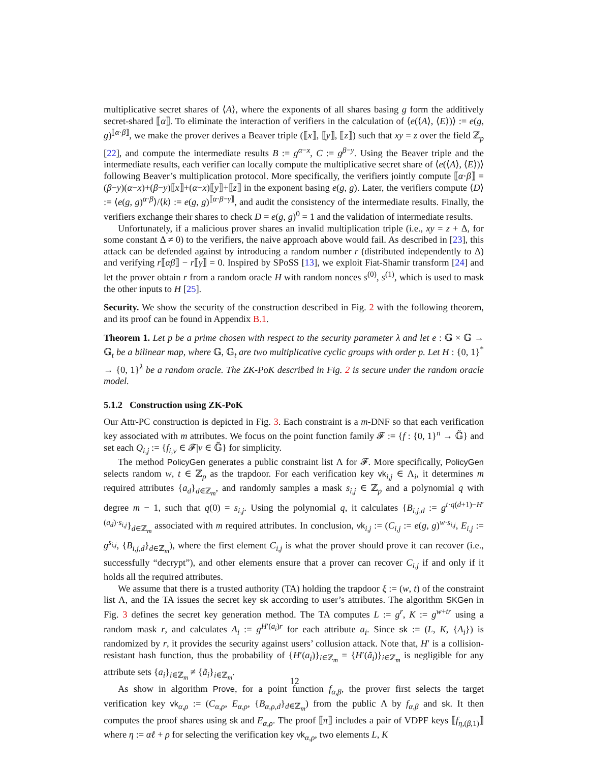multiplicative secret shares of ⟨A⟩, where the exponents of all shares basing g form the additively secret-shared ⟦α⟧. To eliminate the interaction of verifiers in the calculation of ⟨e(⟨A⟩, ⟨E⟩)⟩ := e(g, g)<sup>⟦α·β⟧</sup>, we make the prover derives a Beaver triple (⟦x⟧, ⟦y⟧, ⟦z⟧) such that xy = z over the field ℤ<sub>p</sub> [22], and compute the intermediate results B := g<sup>α−x</sup>, C := g<sup>β−y</sup>. Using the Beaver triple and the intermediate results, each verifier can locally compute the multiplicative secret share of ⟨e(⟨A⟩, ⟨E⟩)⟩ following Beaver’s multiplication protocol. More specifically, the verifiers jointly compute ⟦α·β⟧ = (β−y)(α−x)+(β−y)⟦x⟧+(α−x)⟦y⟧+⟦z⟧ in the exponent basing e(g, g). Later, the verifiers compute ⟨D⟩ := ⟨e(g, g)<sup>α·β</sup>⟩/⟨k⟩ := e(g, g)<sup>⟦α·β−γ⟧</sup>, and audit the consistency of the intermediate results. Finally, the verifiers exchange their shares to check D = e(g, g)<sup>0</sup> = 1 and the validation of intermediate results.
Unfortunately, if a malicious prover shares an invalid multiplication triple (i.e., xy = z + Δ, for some constant Δ ≠ 0) to the verifiers, the naive approach above would fail. As described in [23], this attack can be defended against by introducing a random number r (distributed independently to Δ) and verifying r⟦αβ⟧ − r⟦γ⟧ = 0. Inspired by SPoSS [13], we exploit Fiat-Shamir transform [24] and let the prover obtain r from a random oracle H with random nonces s<sup>(0)</sup>, s<sup>(1)</sup>, which is used to mask the other inputs to H [25].
Security. We show the security of the construction described in Fig. 2 with the following theorem, and its proof can be found in Appendix B.1.
Theorem 1. Let p be a prime chosen with respect to the security parameter λ and let e : 𝔾 × 𝔾 → 𝔾<sub>t</sub> be a bilinear map, where 𝔾, 𝔾<sub>t</sub> are two multiplicative cyclic groups with order p. Let H : {0, 1}<sup>*</sup> → {0, 1}<sup>λ</sup> be a random oracle. The ZK-PoK described in Fig. 2 is secure under the random oracle model.
5.1.2 Construction using ZK-PoK
Our Attr-PC construction is depicted in Fig. 3. Each constraint is a m-DNF so that each verification key associated with m attributes. We focus on the point function family 𝓕 := {f : {0, 1}<sup>n</sup> → 𝔾̃} and set each Q<sub>i,j</sub> := {f<sub>i,v</sub> ∈ 𝓕|v ∈ 𝔾̃} for simplicity.
The method PolicyGen generates a public constraint list Λ for 𝓕. More specifically, PolicyGen selects random w, t ∈ ℤ<sub>p</sub> as the trapdoor. For each verification key vk<sub>i,j</sub> ∈ Λ<sub>i</sub>, it determines m required attributes {a<sub>d</sub>}<sub>d∈ℤ<sub>m</sub></sub>, and randomly samples a mask s<sub>i,j</sub> ∈ ℤ<sub>p</sub> and a polynomial q with degree m − 1, such that q(0) = s<sub>i,j</sub>. Using the polynomial q, it calculates {B<sub>i,j,d</sub> := g<sup>t·q(d+1)−H′(a<sub>d</sub>)·s<sub>i,j</sub></sup>}<sub>d∈ℤ<sub>m</sub></sub> associated with m required attributes. In conclusion, vk<sub>i,j</sub> := (C<sub>i,j</sub> := e(g, g)<sup>w·s<sub>i,j</sub></sup>, E<sub>i,j</sub> := g<sup>s<sub>i,j</sub></sup>, {B<sub>i,j,d</sub>}<sub>d∈ℤ<sub>m</sub></sub>), where the first element C<sub>i,j</sub> is what the prover should prove it can recover (i.e., successfully “decrypt”), and other elements ensure that a prover can recover C<sub>i,j</sub> if and only if it holds all the required attributes.
We assume that there is a trusted authority (TA) holding the trapdoor ξ := (w, t) of the constraint list Λ, and the TA issues the secret key sk according to user’s attributes. The algorithm SKGen in Fig. 3 defines the secret key generation method. The TA computes L := g<sup>r</sup>, K := g<sup>w+tr</sup> using a random mask r, and calculates A<sub>i</sub> := g<sup>H′(a<sub>i</sub>)r</sup> for each attribute a<sub>i</sub>. Since sk := (L, K, {A<sub>i</sub>}) is randomized by r, it provides the security against users’ collusion attack. Note that, H′ is a collision-resistant hash function, thus the probability of {H′(a<sub>i</sub>)}<sub>i∈ℤ<sub>m</sub></sub> = {H′(ã<sub>i</sub>)}<sub>i∈ℤ<sub>m</sub></sub> is negligible for any attribute sets {a<sub>i</sub>}<sub>i∈ℤ<sub>m</sub></sub> ≠ {ã<sub>i</sub>}<sub>i∈ℤ<sub>m</sub></sub>.
As show in algorithm Prove, for a point function f<sub>α,β</sub>, the prover first selects the target verification key vk<sub>α,ρ</sub> := (C<sub>α,ρ</sub>, E<sub>α,ρ</sub>, {B<sub>α,ρ,d</sub>}<sub>d∈ℤ<sub>m</sub></sub>) from the public Λ by f<sub>α,β</sub> and sk. It then computes the proof shares using sk and E<sub>α,ρ</sub>. The proof ⟦π⟧ includes a pair of VDPF keys ⟦f<sub>η,(β,1)</sub>⟧ where η := αℓ + ρ for selecting the verification key vk<sub>α,ρ</sub>, two elements L, K
12